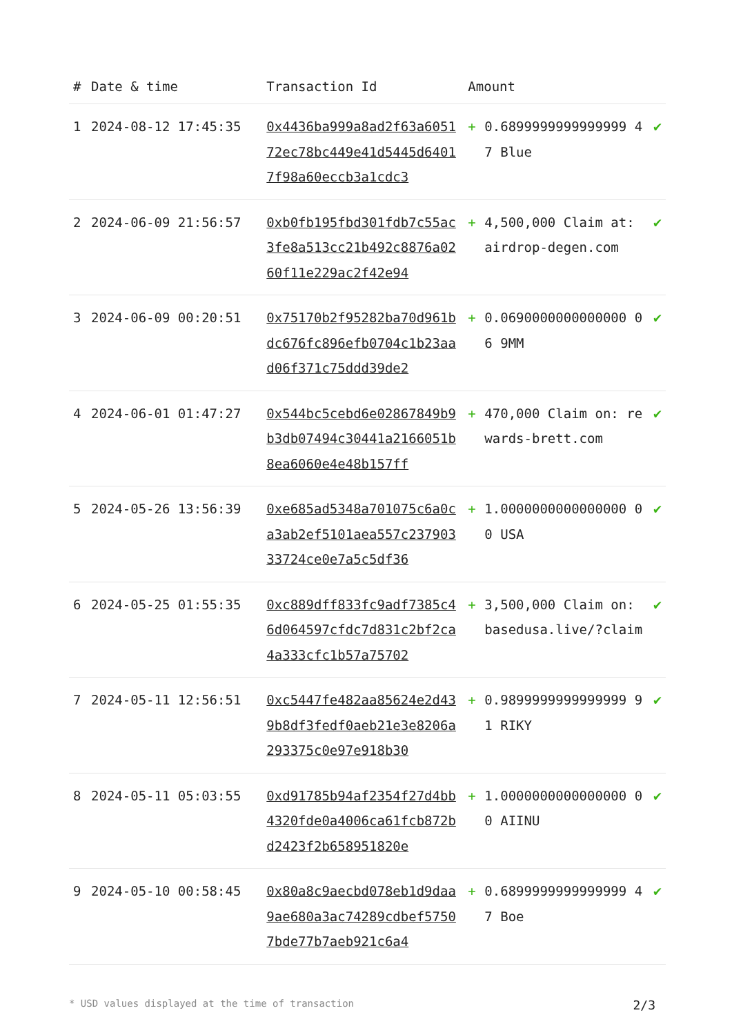| # | Date & time | Transaction Id | Amount | | |
| --- | --- | --- | --- | --- | --- |
| 1 | 2024-08-12 17:45:35 | 0x4436ba999a8ad2f63a605172ec78bc449e41d5445d64017f98a60eccb3a1cdc3 | + | 0.6899999999999999 47 Blue | ✔ |
| 2 | 2024-06-09 21:56:57 | 0xb0fb195fbd301fdb7c55ac3fe8a513cc21b492c8876a0260f11e229ac2f42e94 | + | 4,500,000 Claim at: airdrop-degen.com | ✔ |
| 3 | 2024-06-09 00:20:51 | 0x75170b2f95282ba70d961bdc676fc896efb0704c1b23aad06f371c75ddd39de2 | + | 0.0690000000000000 06 9MM | ✔ |
| 4 | 2024-06-01 01:47:27 | 0x544bc5cebd6e02867849b9b3db07494c30441a2166051b8ea6060e4e48b157ff | + | 470,000 Claim on: rewards-brett.com | ✔ |
| 5 | 2024-05-26 13:56:39 | 0xe685ad5348a701075c6a0ca3ab2ef5101aea557c23790333724ce0e7a5c5df36 | + | 1.0000000000000000 00 USA | ✔ |
| 6 | 2024-05-25 01:55:35 | 0xc889dff833fc9adf7385c46d064597cfdc7d831c2bf2ca4a333cfc1b57a75702 | + | 3,500,000 Claim on: basedusa.live/?claim | ✔ |
| 7 | 2024-05-11 12:56:51 | 0xc5447fe482aa85624e2d439b8df3fedf0aeb21e3e8206a293375c0e97e918b30 | + | 0.9899999999999999 91 RIKY | ✔ |
| 8 | 2024-05-11 05:03:55 | 0xd91785b94af2354f27d4bb4320fde0a4006ca61fcb872bd2423f2b658951820e | + | 1.0000000000000000 00 AIINU | ✔ |
| 9 | 2024-05-10 00:58:45 | 0x80a8c9aecbd078eb1d9daa9ae680a3ac74289cdbef57507bde77b7aeb921c6a4 | + | 0.6899999999999999 47 Boe | ✔ |
* USD values displayed at the time of transaction 2/3